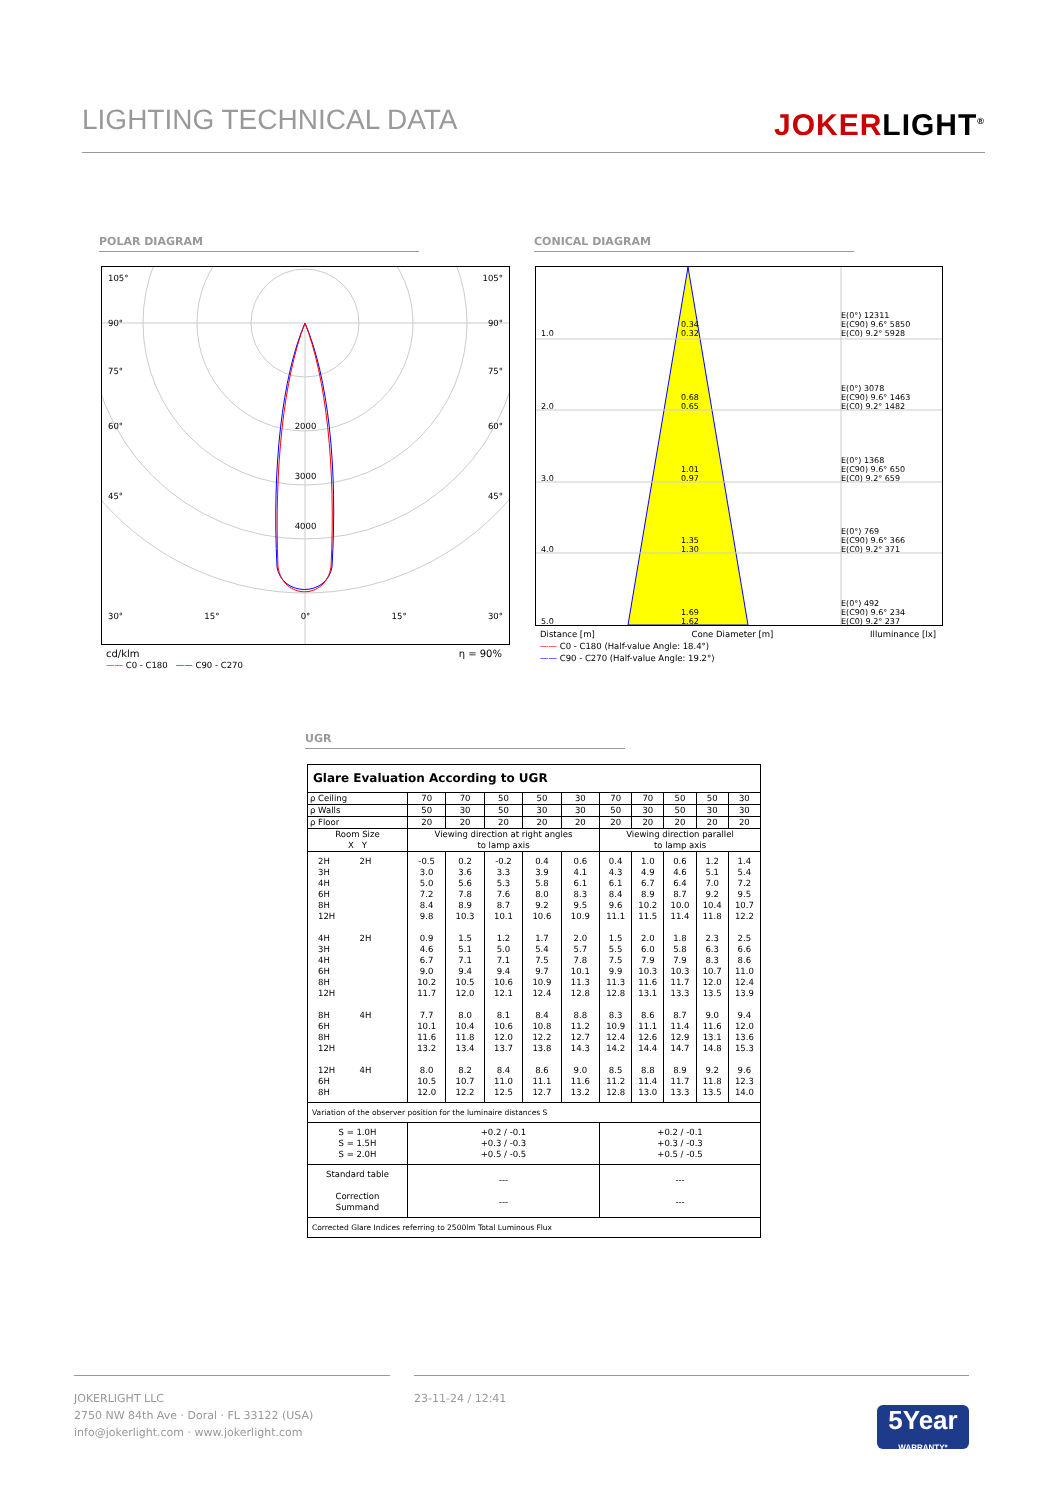LIGHTING TECHNICAL DATA
JOKERLIGHT<sup>®</sup>
POLAR DIAGRAM CONICAL DIAGRAM
105° 105°
90° 90°
75° 75°
60° 2000 60°
3000
45° 45°
4000
30° 15° 0° 15° 30°
cd/klm
—— C0 - C180 —— C90 - C270 η = 90%
1.0 0.34
0.32 E(0°) 12311
E(C90) 9.6° 5850
E(C0) 9.2° 5928
2.0 0.68
0.65 E(0°) 3078
E(C90) 9.6° 1463
E(C0) 9.2° 1482
3.0 1.01
0.97 E(0°) 1368
E(C90) 9.6° 650
E(C0) 9.2° 659
4.0 1.35
1.30 E(0°) 769
E(C90) 9.6° 366
E(C0) 9.2° 371
5.0 1.69
1.62 E(0°) 492
E(C90) 9.6° 234
E(C0) 9.2° 237
Distance [m] Cone Diameter [m] Illuminance [lx]
—— C0 - C180 (Half-value Angle: 18.4°)
—— C90 - C270 (Half-value Angle: 19.2°)
UGR
| Glare Evaluation According to UGR | | | | | | | | | | |
| ρ Ceiling | 70 | 70 | 50 | 50 | 30 | 70 | 70 | 50 | 50 | 30 |
| ρ Walls | 50 | 30 | 50 | 30 | 30 | 50 | 30 | 50 | 30 | 30 |
| ρ Floor | 20 | 20 | 20 | 20 | 20 | 20 | 20 | 20 | 20 | 20 |
| Room Size X Y | Viewing direction at right angles to lamp axis | | | | | Viewing direction parallel to lamp axis | | | | |
| 2H 2H 3H 4H 6H 8H 12H 4H 2H 3H 4H 6H 8H 12H 8H 4H 6H 8H 12H 12H 4H 6H 8H | -0.5 3.0 5.0 7.2 8.4 9.8 0.9 4.6 6.7 9.0 10.2 11.7 7.7 10.1 11.6 13.2 8.0 10.5 12.0 | 0.2 3.6 5.6 7.8 8.9 10.3 1.5 5.1 7.1 9.4 10.5 12.0 8.0 10.4 11.8 13.4 8.2 10.7 12.2 | -0.2 3.3 5.3 7.6 8.7 10.1 1.2 5.0 7.1 9.4 10.6 12.1 8.1 10.6 12.0 13.7 8.4 11.0 12.5 | 0.4 3.9 5.8 8.0 9.2 10.6 1.7 5.4 7.5 9.7 10.9 12.4 8.4 10.8 12.2 13.8 8.6 11.1 12.7 | 0.6 4.1 6.1 8.3 9.5 10.9 2.0 5.7 7.8 10.1 11.3 12.8 8.8 11.2 12.7 14.3 9.0 11.6 13.2 | 0.4 4.3 6.1 8.4 9.6 11.1 1.5 5.5 7.5 9.9 11.3 12.8 8.3 10.9 12.4 14.2 8.5 11.2 12.8 | 1.0 4.9 6.7 8.9 10.2 11.5 2.0 6.0 7.9 10.3 11.6 13.1 8.6 11.1 12.6 14.4 8.8 11.4 13.0 | 0.6 4.6 6.4 8.7 10.0 11.4 1.8 5.8 7.9 10.3 11.7 13.3 8.7 11.4 12.9 14.7 8.9 11.7 13.3 | 1.2 5.1 7.0 9.2 10.4 11.8 2.3 6.3 8.3 10.7 12.0 13.5 9.0 11.6 13.1 14.8 9.2 11.8 13.5 | 1.4 5.4 7.2 9.5 10.7 12.2 2.5 6.6 8.6 11.0 12.4 13.9 9.4 12.0 13.6 15.3 9.6 12.3 14.0 |
| Variation of the observer position for the luminaire distances S | | | | | | | | | | |
| S = 1.0H S = 1.5H S = 2.0H | +0.2 / -0.1 +0.3 / -0.3 +0.5 / -0.5 | | | | | +0.2 / -0.1 +0.3 / -0.3 +0.5 / -0.5 | | | | |
| Standard table Correction Summand | --- --- | | | | | --- --- | | | | |
| Corrected Glare Indices referring to 2500lm Total Luminous Flux | | | | | | | | | | |
JOKERLIGHT LLC
2750 NW 84th Ave · Doral · FL 33122 (USA)
info@jokerlight.com · www.jokerlight.com
23-11-24 / 12:41
5Year
WARRANTY*